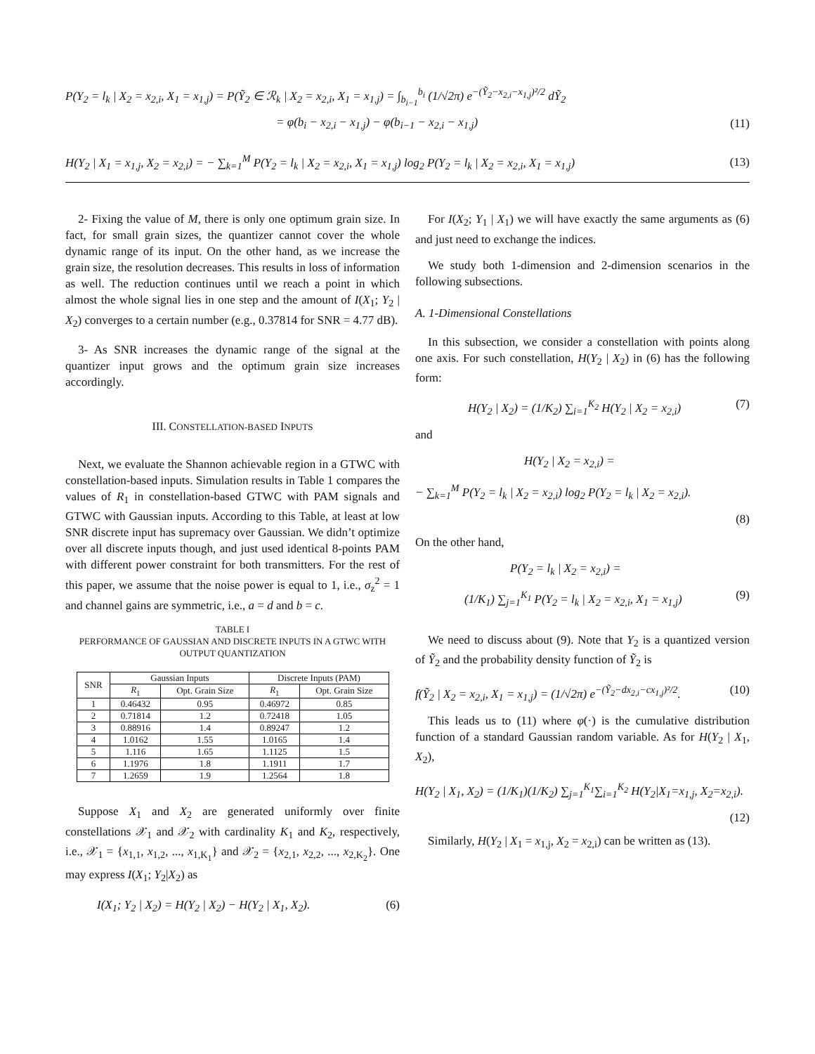P(Y<sub>2</sub> = l<sub>k</sub> | X<sub>2</sub> = x<sub>2,i</sub>, X<sub>1</sub> = x<sub>1,j</sub>) = P(Ỹ<sub>2</sub> ∈ ℛ<sub>k</sub> | X<sub>2</sub> = x<sub>2,i</sub>, X<sub>1</sub> = x<sub>1,j</sub>) = ∫<sub>b<sub>i−1</sub></sub><sup>b<sub>i</sub></sup> (1/√2π) e<sup>−(Ỹ<sub>2</sub>−x<sub>2,i</sub>−x<sub>1,j</sub>)²/2</sup> dỸ<sub>2</sub>
= φ(b<sub>i</sub> − x<sub>2,i</sub> − x<sub>1,j</sub>) − φ(b<sub>i−1</sub> − x<sub>2,i</sub> − x<sub>1,j</sub>) (11)
H(Y<sub>2</sub> | X<sub>1</sub> = x<sub>1,j</sub>, X<sub>2</sub> = x<sub>2,i</sub>) = − ∑<sub>k=1</sub><sup>M</sup> P(Y<sub>2</sub> = l<sub>k</sub> | X<sub>2</sub> = x<sub>2,i</sub>, X<sub>1</sub> = x<sub>1,j</sub>) log<sub>2</sub> P(Y<sub>2</sub> = l<sub>k</sub> | X<sub>2</sub> = x<sub>2,i</sub>, X<sub>1</sub> = x<sub>1,j</sub>) (13)
2- Fixing the value of M, there is only one optimum grain size. In fact, for small grain sizes, the quantizer cannot cover the whole dynamic range of its input. On the other hand, as we increase the grain size, the resolution decreases. This results in loss of information as well. The reduction continues until we reach a point in which almost the whole signal lies in one step and the amount of I(X<sub>1</sub>; Y<sub>2</sub> | X<sub>2</sub>) converges to a certain number (e.g., 0.37814 for SNR = 4.77 dB).
3- As SNR increases the dynamic range of the signal at the quantizer input grows and the optimum grain size increases accordingly.
III. CONSTELLATION-BASED INPUTS
Next, we evaluate the Shannon achievable region in a GTWC with constellation-based inputs. Simulation results in Table 1 compares the values of R<sub>1</sub> in constellation-based GTWC with PAM signals and GTWC with Gaussian inputs. According to this Table, at least at low SNR discrete input has supremacy over Gaussian. We didn’t optimize over all discrete inputs though, and just used identical 8-points PAM with different power constraint for both transmitters. For the rest of this paper, we assume that the noise power is equal to 1, i.e., σ<sub>z</sub><sup>2</sup> = 1 and channel gains are symmetric, i.e., a = d and b = c.
TABLE I
PERFORMANCE OF GAUSSIAN AND DISCRETE INPUTS IN A GTWC WITH OUTPUT QUANTIZATION
| SNR | Gaussian Inputs | | Discrete Inputs (PAM) | |
| --- | --- | --- | --- | --- |
| | R<sub>1</sub> | Opt. Grain Size | R<sub>1</sub> | Opt. Grain Size |
| 1 | 0.46432 | 0.95 | 0.46972 | 0.85 |
| 2 | 0.71814 | 1.2 | 0.72418 | 1.05 |
| 3 | 0.88916 | 1.4 | 0.89247 | 1.2 |
| 4 | 1.0162 | 1.55 | 1.0165 | 1.4 |
| 5 | 1.116 | 1.65 | 1.1125 | 1.5 |
| 6 | 1.1976 | 1.8 | 1.1911 | 1.7 |
| 7 | 1.2659 | 1.9 | 1.2564 | 1.8 |
Suppose X<sub>1</sub> and X<sub>2</sub> are generated uniformly over finite constellations 𝒳<sub>1</sub> and 𝒳<sub>2</sub> with cardinality K<sub>1</sub> and K<sub>2</sub>, respectively, i.e., 𝒳<sub>1</sub> = {x<sub>1,1</sub>, x<sub>1,2</sub>, ..., x<sub>1,K<sub>1</sub></sub>} and 𝒳<sub>2</sub> = {x<sub>2,1</sub>, x<sub>2,2</sub>, ..., x<sub>2,K<sub>2</sub></sub>}. One may express I(X<sub>1</sub>; Y<sub>2</sub>|X<sub>2</sub>) as
I(X<sub>1</sub>; Y<sub>2</sub> | X<sub>2</sub>) = H(Y<sub>2</sub> | X<sub>2</sub>) − H(Y<sub>2</sub> | X<sub>1</sub>, X<sub>2</sub>). (6)
For I(X<sub>2</sub>; Y<sub>1</sub> | X<sub>1</sub>) we will have exactly the same arguments as (6) and just need to exchange the indices.
We study both 1-dimension and 2-dimension scenarios in the following subsections.
A. 1-Dimensional Constellations
In this subsection, we consider a constellation with points along one axis. For such constellation, H(Y<sub>2</sub> | X<sub>2</sub>) in (6) has the following form:
H(Y<sub>2</sub> | X<sub>2</sub>) = (1/K<sub>2</sub>) ∑<sub>i=1</sub><sup>K<sub>2</sub></sup> H(Y<sub>2</sub> | X<sub>2</sub> = x<sub>2,i</sub>) (7)
and
H(Y<sub>2</sub> | X<sub>2</sub> = x<sub>2,i</sub>) =
− ∑<sub>k=1</sub><sup>M</sup> P(Y<sub>2</sub> = l<sub>k</sub> | X<sub>2</sub> = x<sub>2,i</sub>) log<sub>2</sub> P(Y<sub>2</sub> = l<sub>k</sub> | X<sub>2</sub> = x<sub>2,i</sub>).
(8)
On the other hand,
P(Y<sub>2</sub> = l<sub>k</sub> | X<sub>2</sub> = x<sub>2,i</sub>) =
(1/K<sub>1</sub>) ∑<sub>j=1</sub><sup>K<sub>1</sub></sup> P(Y<sub>2</sub> = l<sub>k</sub> | X<sub>2</sub> = x<sub>2,i</sub>, X<sub>1</sub> = x<sub>1,j</sub>) (9)
We need to discuss about (9). Note that Y<sub>2</sub> is a quantized version of Ỹ<sub>2</sub> and the probability density function of Ỹ<sub>2</sub> is
f(Ỹ<sub>2</sub> | X<sub>2</sub> = x<sub>2,i</sub>, X<sub>1</sub> = x<sub>1,j</sub>) = (1/√2π) e<sup>−(Ỹ<sub>2</sub>−dx<sub>2,i</sub>−cx<sub>1,j</sub>)²/2</sup>. (10)
This leads us to (11) where φ(·) is the cumulative distribution function of a standard Gaussian random variable. As for H(Y<sub>2</sub> | X<sub>1</sub>, X<sub>2</sub>),
H(Y<sub>2</sub> | X<sub>1</sub>, X<sub>2</sub>) = (1/K<sub>1</sub>)(1/K<sub>2</sub>) ∑<sub>j=1</sub><sup>K<sub>1</sub></sup>∑<sub>i=1</sub><sup>K<sub>2</sub></sup> H(Y<sub>2</sub>|X<sub>1</sub>=x<sub>1,j</sub>, X<sub>2</sub>=x<sub>2,i</sub>).
(12)
Similarly, H(Y<sub>2</sub> | X<sub>1</sub> = x<sub>1,j</sub>, X<sub>2</sub> = x<sub>2,i</sub>) can be written as (13).